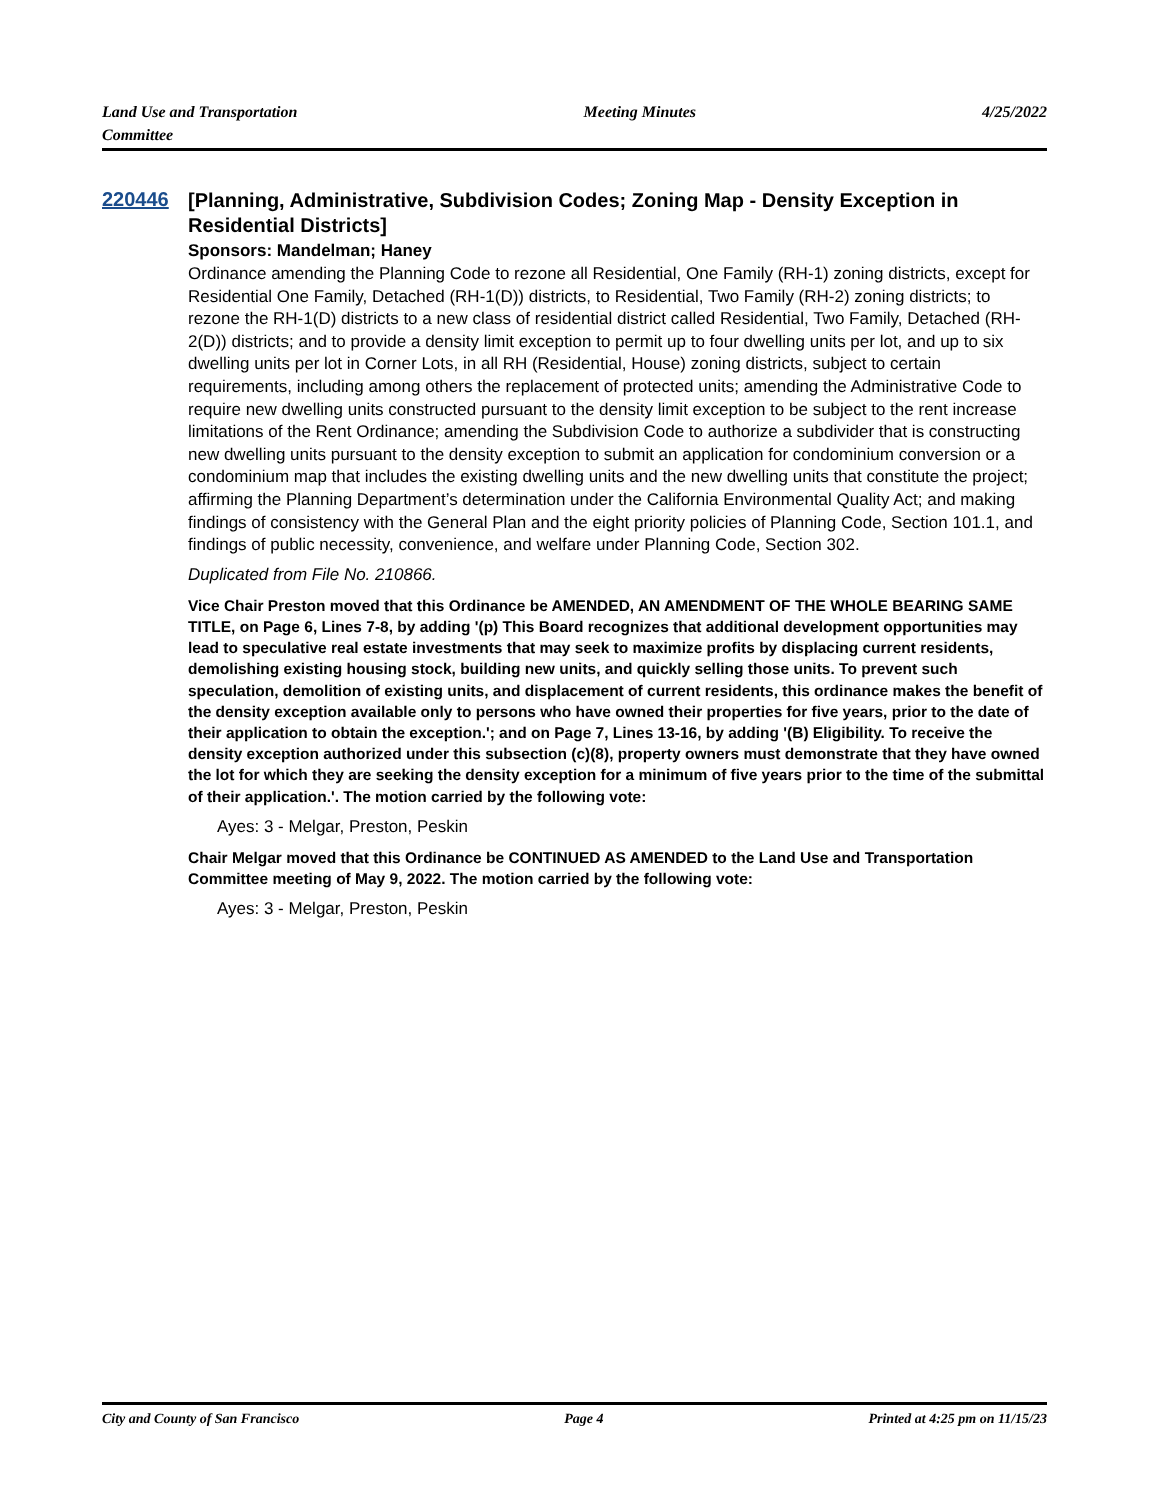Land Use and Transportation
Committee
Meeting Minutes 4/25/2022
220446
[Planning, Administrative, Subdivision Codes; Zoning Map - Density Exception in Residential Districts]
Sponsors: Mandelman; Haney
Ordinance amending the Planning Code to rezone all Residential, One Family (RH-1) zoning districts, except for Residential One Family, Detached (RH-1(D)) districts, to Residential, Two Family (RH-2) zoning districts; to rezone the RH-1(D) districts to a new class of residential district called Residential, Two Family, Detached (RH-2(D)) districts; and to provide a density limit exception to permit up to four dwelling units per lot, and up to six dwelling units per lot in Corner Lots, in all RH (Residential, House) zoning districts, subject to certain requirements, including among others the replacement of protected units; amending the Administrative Code to require new dwelling units constructed pursuant to the density limit exception to be subject to the rent increase limitations of the Rent Ordinance; amending the Subdivision Code to authorize a subdivider that is constructing new dwelling units pursuant to the density exception to submit an application for condominium conversion or a condominium map that includes the existing dwelling units and the new dwelling units that constitute the project; affirming the Planning Department’s determination under the California Environmental Quality Act; and making findings of consistency with the General Plan and the eight priority policies of Planning Code, Section 101.1, and findings of public necessity, convenience, and welfare under Planning Code, Section 302.
Duplicated from File No. 210866.
Vice Chair Preston moved that this Ordinance be AMENDED, AN AMENDMENT OF THE WHOLE BEARING SAME TITLE, on Page 6, Lines 7-8, by adding '(p) This Board recognizes that additional development opportunities may lead to speculative real estate investments that may seek to maximize profits by displacing current residents, demolishing existing housing stock, building new units, and quickly selling those units. To prevent such speculation, demolition of existing units, and displacement of current residents, this ordinance makes the benefit of the density exception available only to persons who have owned their properties for five years, prior to the date of their application to obtain the exception.'; and on Page 7, Lines 13-16, by adding '(B) Eligibility. To receive the density exception authorized under this subsection (c)(8), property owners must demonstrate that they have owned the lot for which they are seeking the density exception for a minimum of five years prior to the time of the submittal of their application.'. The motion carried by the following vote:
Ayes: 3 - Melgar, Preston, Peskin
Chair Melgar moved that this Ordinance be CONTINUED AS AMENDED to the Land Use and Transportation Committee meeting of May 9, 2022. The motion carried by the following vote:
Ayes: 3 - Melgar, Preston, Peskin
City and County of San Francisco
Page 4 Printed at 4:25 pm on 11/15/23